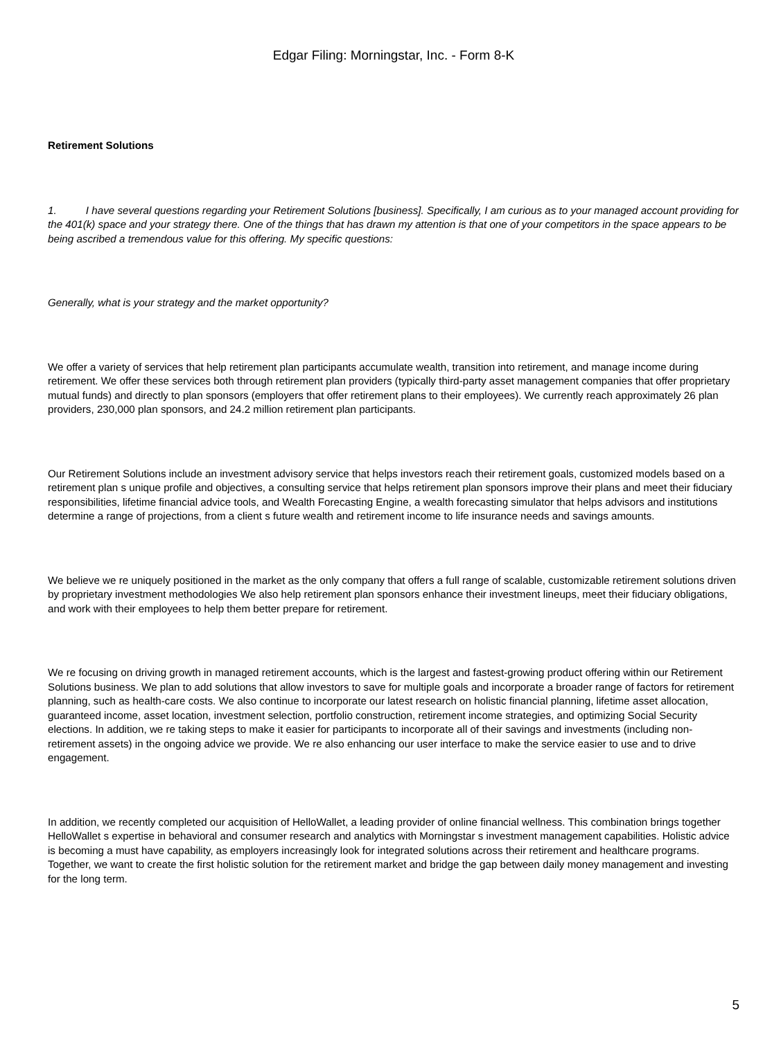Edgar Filing: Morningstar, Inc. - Form 8-K
Retirement Solutions
1. I have several questions regarding your Retirement Solutions [business]. Specifically, I am curious as to your managed account providing for the 401(k) space and your strategy there. One of the things that has drawn my attention is that one of your competitors in the space appears to be being ascribed a tremendous value for this offering. My specific questions:
Generally, what is your strategy and the market opportunity?
We offer a variety of services that help retirement plan participants accumulate wealth, transition into retirement, and manage income during retirement. We offer these services both through retirement plan providers (typically third-party asset management companies that offer proprietary mutual funds) and directly to plan sponsors (employers that offer retirement plans to their employees). We currently reach approximately 26 plan providers, 230,000 plan sponsors, and 24.2 million retirement plan participants.
Our Retirement Solutions include an investment advisory service that helps investors reach their retirement goals, customized models based on a retirement plan s unique profile and objectives, a consulting service that helps retirement plan sponsors improve their plans and meet their fiduciary responsibilities, lifetime financial advice tools, and Wealth Forecasting Engine, a wealth forecasting simulator that helps advisors and institutions determine a range of projections, from a client s future wealth and retirement income to life insurance needs and savings amounts.
We believe we re uniquely positioned in the market as the only company that offers a full range of scalable, customizable retirement solutions driven by proprietary investment methodologies We also help retirement plan sponsors enhance their investment lineups, meet their fiduciary obligations, and work with their employees to help them better prepare for retirement.
We re focusing on driving growth in managed retirement accounts, which is the largest and fastest-growing product offering within our Retirement Solutions business. We plan to add solutions that allow investors to save for multiple goals and incorporate a broader range of factors for retirement planning, such as health-care costs. We also continue to incorporate our latest research on holistic financial planning, lifetime asset allocation, guaranteed income, asset location, investment selection, portfolio construction, retirement income strategies, and optimizing Social Security elections. In addition, we re taking steps to make it easier for participants to incorporate all of their savings and investments (including non-retirement assets) in the ongoing advice we provide. We re also enhancing our user interface to make the service easier to use and to drive engagement.
In addition, we recently completed our acquisition of HelloWallet, a leading provider of online financial wellness. This combination brings together HelloWallet s expertise in behavioral and consumer research and analytics with Morningstar s investment management capabilities. Holistic advice is becoming a must have capability, as employers increasingly look for integrated solutions across their retirement and healthcare programs. Together, we want to create the first holistic solution for the retirement market and bridge the gap between daily money management and investing for the long term.
5